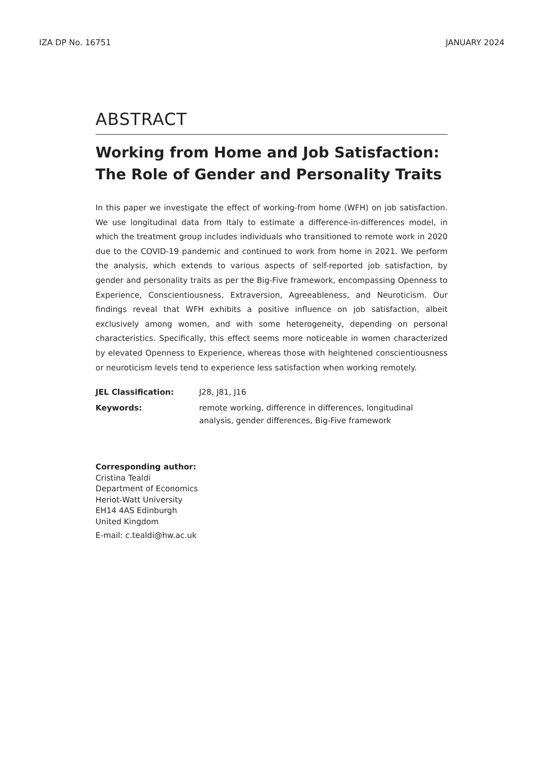IZA DP No. 16751 JANUARY 2024
ABSTRACT
Working from Home and Job Satisfaction: The Role of Gender and Personality Traits
In this paper we investigate the effect of working-from home (WFH) on job satisfaction. We use longitudinal data from Italy to estimate a difference-in-differences model, in which the treatment group includes individuals who transitioned to remote work in 2020 due to the COVID-19 pandemic and continued to work from home in 2021. We perform the analysis, which extends to various aspects of self-reported job satisfaction, by gender and personality traits as per the Big-Five framework, encompassing Openness to Experience, Conscientiousness, Extraversion, Agreeableness, and Neuroticism. Our findings reveal that WFH exhibits a positive influence on job satisfaction, albeit exclusively among women, and with some heterogeneity, depending on personal characteristics. Specifically, this effect seems more noticeable in women characterized by elevated Openness to Experience, whereas those with heightened conscientiousness or neuroticism levels tend to experience less satisfaction when working remotely.
JEL Classification: J28, J81, J16 Keywords: remote working, difference in differences, longitudinal analysis, gender differences, Big-Five framework
Corresponding author:
Cristina Tealdi
Department of Economics
Heriot-Watt University
EH14 4AS Edinburgh
United Kingdom
E-mail: c.tealdi@hw.ac.uk